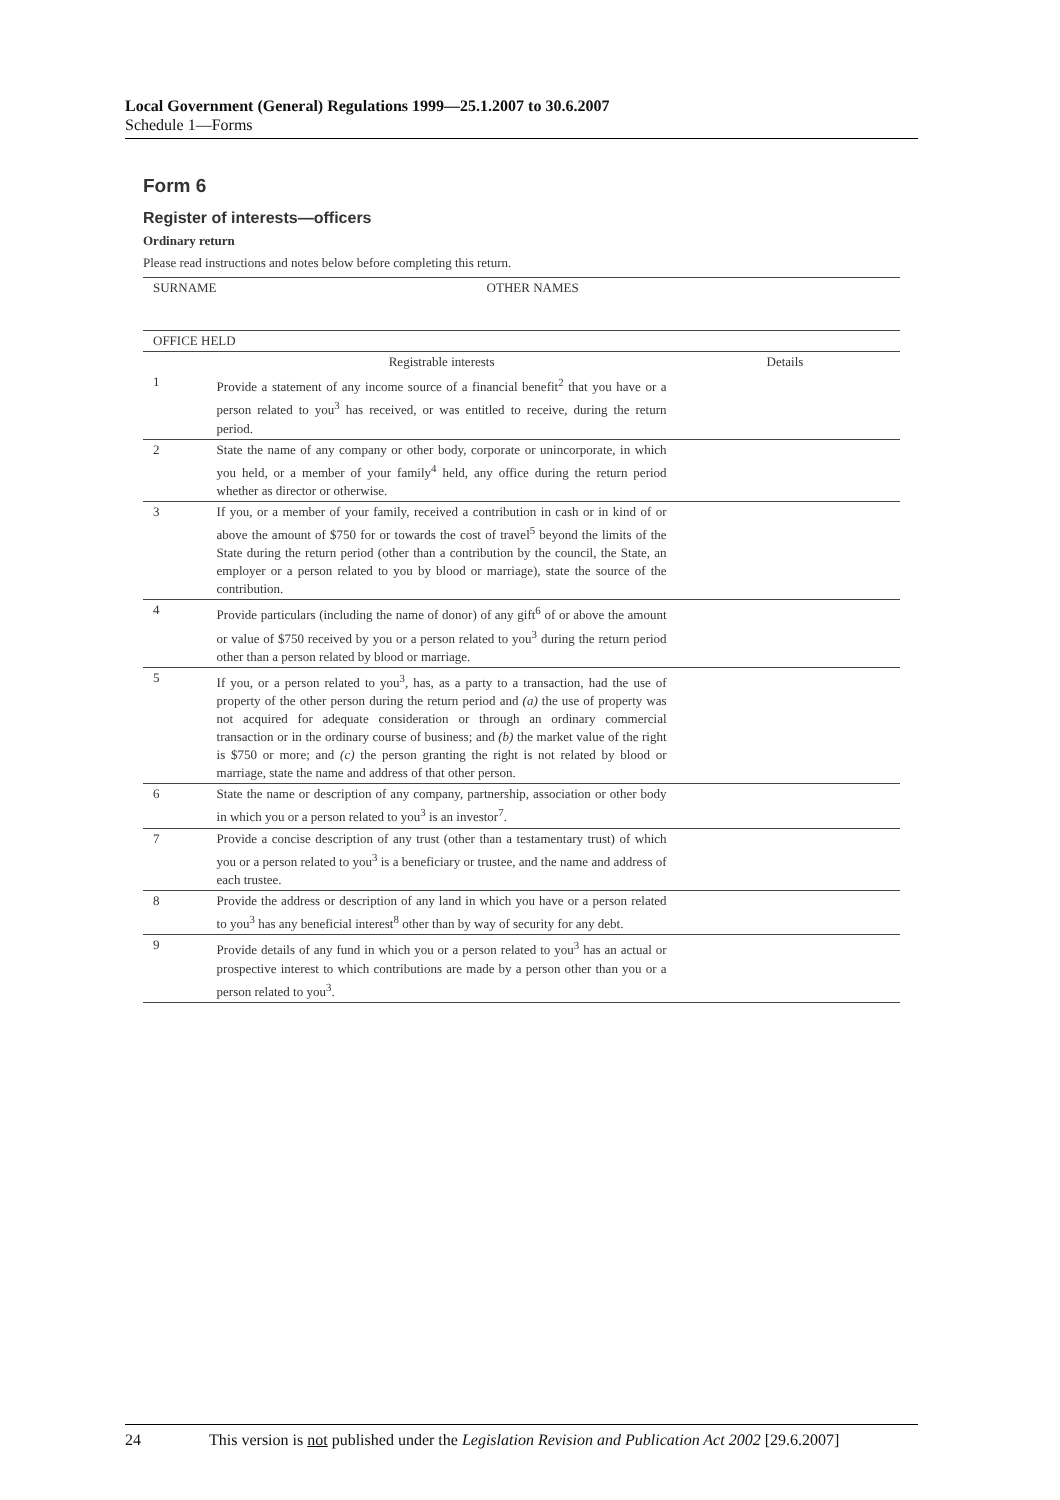Local Government (General) Regulations 1999—25.1.2007 to 30.6.2007
Schedule 1—Forms
Form 6
Register of interests—officers
Ordinary return
Please read instructions and notes below before completing this return.
| SURNAME | OTHER NAMES | |
| OFFICE HELD | | |
| | Registrable interests | Details |
| 1 | Provide a statement of any income source of a financial benefit<sup>2</sup> that you have or a person related to you<sup>3</sup> has received, or was entitled to receive, during the return period. | |
| 2 | State the name of any company or other body, corporate or unincorporate, in which you held, or a member of your family<sup>4</sup> held, any office during the return period whether as director or otherwise. | |
| 3 | If you, or a member of your family, received a contribution in cash or in kind of or above the amount of $750 for or towards the cost of travel<sup>5</sup> beyond the limits of the State during the return period (other than a contribution by the council, the State, an employer or a person related to you by blood or marriage), state the source of the contribution. | |
| 4 | Provide particulars (including the name of donor) of any gift<sup>6</sup> of or above the amount or value of $750 received by you or a person related to you<sup>3</sup> during the return period other than a person related by blood or marriage. | |
| 5 | If you, or a person related to you<sup>3</sup>, has, as a party to a transaction, had the use of property of the other person during the return period and (a) the use of property was not acquired for adequate consideration or through an ordinary commercial transaction or in the ordinary course of business; and (b) the market value of the right is $750 or more; and (c) the person granting the right is not related by blood or marriage, state the name and address of that other person. | |
| 6 | State the name or description of any company, partnership, association or other body in which you or a person related to you<sup>3</sup> is an investor<sup>7</sup>. | |
| 7 | Provide a concise description of any trust (other than a testamentary trust) of which you or a person related to you<sup>3</sup> is a beneficiary or trustee, and the name and address of each trustee. | |
| 8 | Provide the address or description of any land in which you have or a person related to you<sup>3</sup> has any beneficial interest<sup>8</sup> other than by way of security for any debt. | |
| 9 | Provide details of any fund in which you or a person related to you<sup>3</sup> has an actual or prospective interest to which contributions are made by a person other than you or a person related to you<sup>3</sup>. | |
24 This version is not published under the Legislation Revision and Publication Act 2002 [29.6.2007]